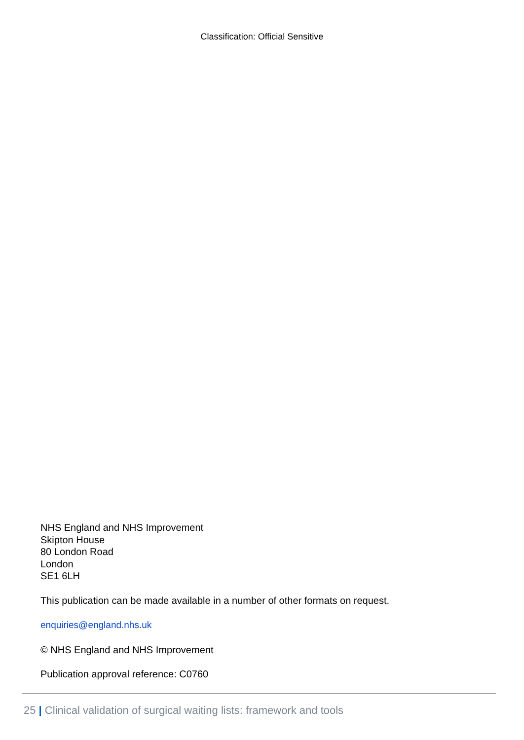Classification: Official Sensitive
NHS England and NHS Improvement
Skipton House
80 London Road
London
SE1 6LH
This publication can be made available in a number of other formats on request.
enquiries@england.nhs.uk
© NHS England and NHS Improvement
Publication approval reference: C0760
25 | Clinical validation of surgical waiting lists: framework and tools